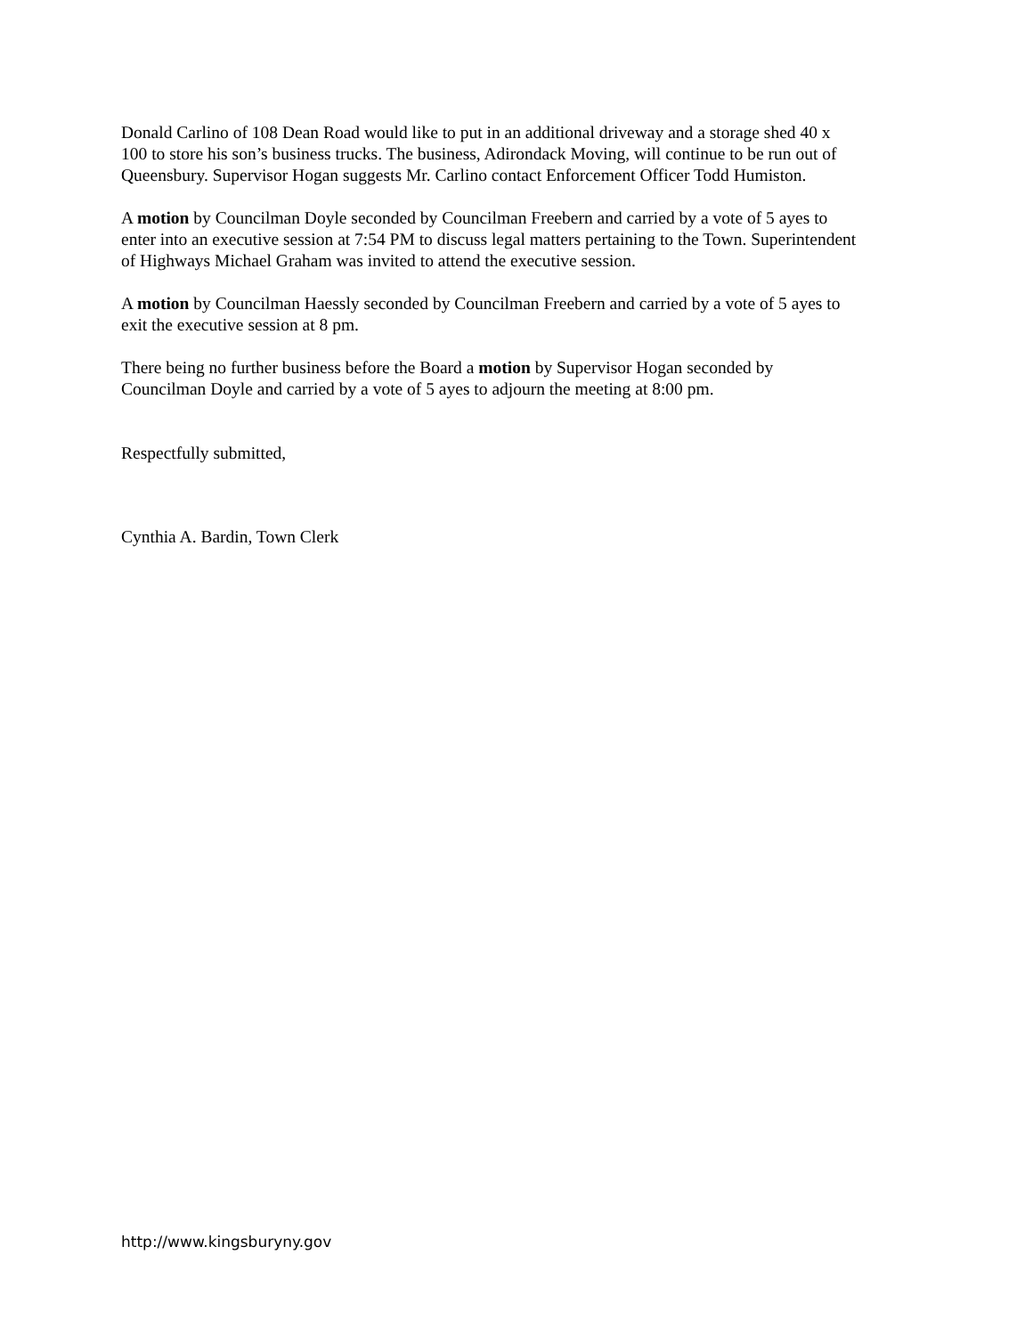Donald Carlino of 108 Dean Road would like to put in an additional driveway and a storage shed 40 x
100 to store his son’s business trucks. The business, Adirondack Moving, will continue to be run out of
Queensbury. Supervisor Hogan suggests Mr. Carlino contact Enforcement Officer Todd Humiston.
A motion by Councilman Doyle seconded by Councilman Freebern and carried by a vote of 5 ayes to
enter into an executive session at 7:54 PM to discuss legal matters pertaining to the Town. Superintendent
of Highways Michael Graham was invited to attend the executive session.
A motion by Councilman Haessly seconded by Councilman Freebern and carried by a vote of 5 ayes to
exit the executive session at 8 pm.
There being no further business before the Board a motion by Supervisor Hogan seconded by
Councilman Doyle and carried by a vote of 5 ayes to adjourn the meeting at 8:00 pm.
Respectfully submitted,
Cynthia A. Bardin, Town Clerk
http://www.kingsburyny.gov